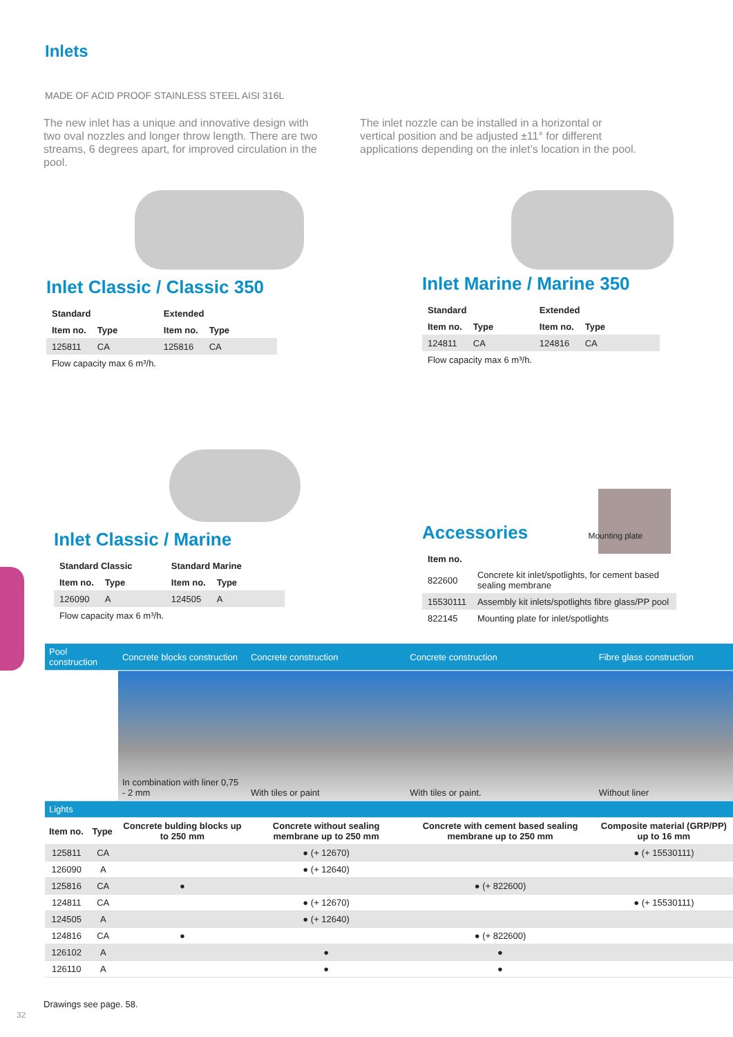Inlets
MADE OF ACID PROOF STAINLESS STEEL AISI 316L
The new inlet has a unique and innovative design with two oval nozzles and longer throw length. There are two streams, 6 degrees apart, for improved circulation in the pool.
The inlet nozzle can be installed in a horizontal or vertical position and be adjusted ±11° for different applications depending on the inlet’s location in the pool.
Inlet Classic / Classic 350
| Standard | | Extended | |
| Item no. | Type | Item no. | Type |
| 125811 | CA | 125816 | CA |
| Flow capacity max 6 m³/h. | | | |
Inlet Marine / Marine 350
| Standard | | Extended | |
| Item no. | Type | Item no. | Type |
| 124811 | CA | 124816 | CA |
| Flow capacity max 6 m³/h. | | | |
Inlet Classic / Marine
| Standard Classic | | Standard Marine | |
| Item no. | Type | Item no. | Type |
| 126090 | A | 124505 | A |
| Flow capacity max 6 m³/h. | | | |
Accessories Mounting plate
| Item no. | |
| 822600 | Concrete kit inlet/spotlights, for cement based sealing membrane |
| 15530111 | Assembly kit inlets/spotlights fibre glass/PP pool |
| 822145 | Mounting plate for inlet/spotlights |
| Pool construction | | Concrete blocks construction | Concrete construction | Concrete construction | Fibre glass construction |
| --- | --- | --- | --- | --- | --- |
| | | In combination with liner 0,75 - 2 mm | With tiles or paint | With tiles or paint. | Without liner |
| Lights | | | | | |
| Item no. | Type | Concrete bulding blocks up to 250 mm | Concrete without sealing membrane up to 250 mm | Concrete with cement based sealing membrane up to 250 mm | Composite material (GRP/PP) up to 16 mm |
| 125811 | CA | | ● (+ 12670) | | ● (+ 15530111) |
| 126090 | A | | ● (+ 12640) | | |
| 125816 | CA | ● | | ● (+ 822600) | |
| 124811 | CA | | ● (+ 12670) | | ● (+ 15530111) |
| 124505 | A | | ● (+ 12640) | | |
| 124816 | CA | ● | | ● (+ 822600) | |
| 126102 | A | | ● | ● | |
| 126110 | A | | ● | ● | |
Drawings see page. 58.
32